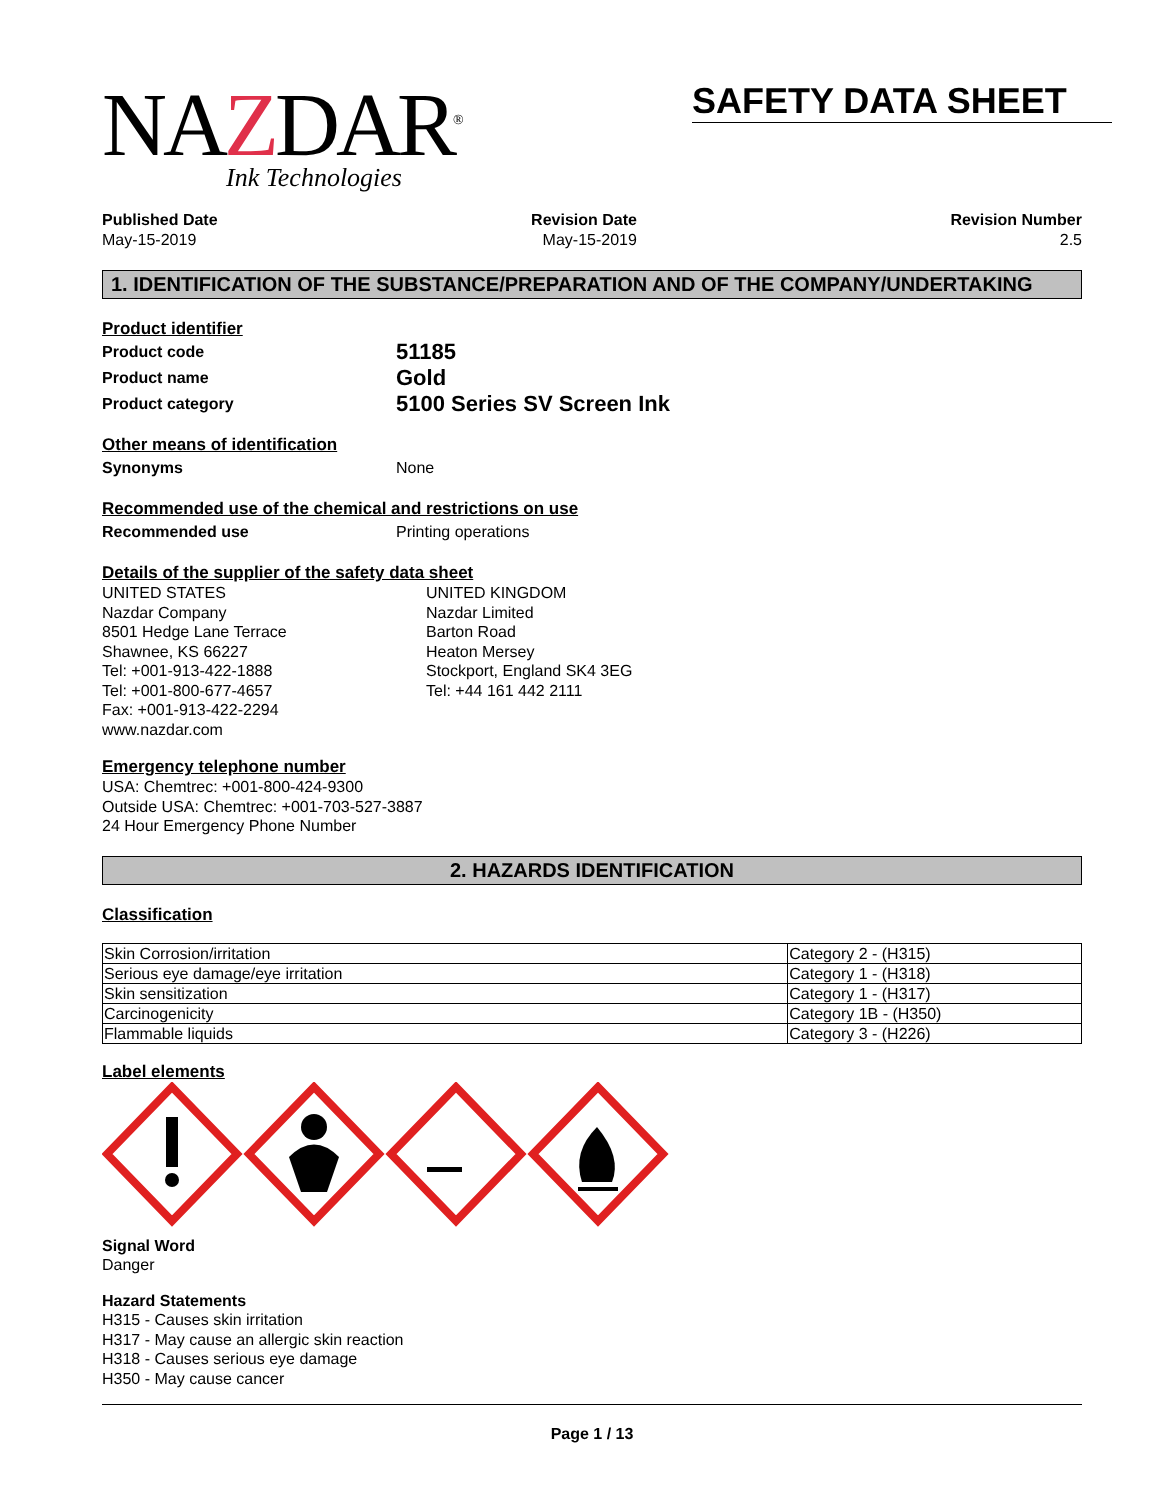NAZDAR<sup>®</sup>
Ink Technologies
SAFETY DATA SHEET
Published Date
May-15-2019
Revision Date
May-15-2019
Revision Number
2.5
1. IDENTIFICATION OF THE SUBSTANCE/PREPARATION AND OF THE COMPANY/UNDERTAKING
Product identifier
Product code 51185
Product name Gold
Product category 5100 Series SV Screen Ink
Other means of identification
Synonyms None
Recommended use of the chemical and restrictions on use
Recommended use Printing operations
Details of the supplier of the safety data sheet
UNITED STATES
Nazdar Company
8501 Hedge Lane Terrace
Shawnee, KS 66227
Tel: +001-913-422-1888
Tel: +001-800-677-4657
Fax: +001-913-422-2294
www.nazdar.com
UNITED KINGDOM
Nazdar Limited
Barton Road
Heaton Mersey
Stockport, England SK4 3EG
Tel: +44 161 442 2111
Emergency telephone number
USA: Chemtrec: +001-800-424-9300
Outside USA: Chemtrec: +001-703-527-3887
24 Hour Emergency Phone Number
2. HAZARDS IDENTIFICATION
Classification
| Skin Corrosion/irritation | Category 2 - (H315) |
| Serious eye damage/eye irritation | Category 1 - (H318) |
| Skin sensitization | Category 1 - (H317) |
| Carcinogenicity | Category 1B - (H350) |
| Flammable liquids | Category 3 - (H226) |
Label elements
Signal Word
Danger
Hazard Statements
H315 - Causes skin irritation
H317 - May cause an allergic skin reaction
H318 - Causes serious eye damage
H350 - May cause cancer
Page 1 / 13